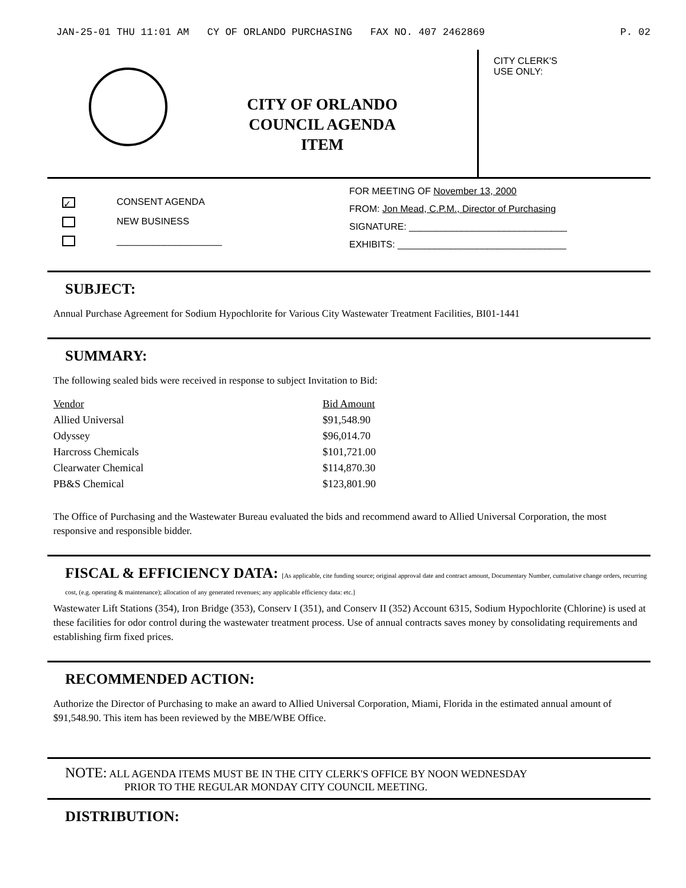JAN-25-01 THU 11:01 AM CY OF ORLANDO PURCHASING FAX NO. 407 2462869 P. 02
CITY OF ORLANDO
COUNCIL AGENDA
ITEM
CITY CLERK'S
USE ONLY:
✓ CONSENT AGENDA
NEW BUSINESS
____________________
FOR MEETING OF November 13, 2000
FROM: Jon Mead, C.P.M., Director of Purchasing
SIGNATURE: ______________________________
EXHIBITS: ________________________________
SUBJECT:
Annual Purchase Agreement for Sodium Hypochlorite for Various City Wastewater Treatment Facilities, BI01-1441
SUMMARY:
The following sealed bids were received in response to subject Invitation to Bid:
| Vendor | Bid Amount |
| --- | --- |
| Allied Universal | $91,548.90 |
| Odyssey | $96,014.70 |
| Harcross Chemicals | $101,721.00 |
| Clearwater Chemical | $114,870.30 |
| PB&S Chemical | $123,801.90 |
The Office of Purchasing and the Wastewater Bureau evaluated the bids and recommend award to Allied Universal Corporation, the most responsive and responsible bidder.
FISCAL & EFFICIENCY DATA: [As applicable, cite funding source; original approval date and contract amount, Documentary Number, cumulative change orders, recurring cost, (e.g. operating & maintenance); allocation of any generated revenues; any applicable efficiency data: etc.]
Wastewater Lift Stations (354), Iron Bridge (353), Conserv I (351), and Conserv II (352) Account 6315, Sodium Hypochlorite (Chlorine) is used at these facilities for odor control during the wastewater treatment process. Use of annual contracts saves money by consolidating requirements and establishing firm fixed prices.
RECOMMENDED ACTION:
Authorize the Director of Purchasing to make an award to Allied Universal Corporation, Miami, Florida in the estimated annual amount of $91,548.90. This item has been reviewed by the MBE/WBE Office.
NOTE: ALL AGENDA ITEMS MUST BE IN THE CITY CLERK'S OFFICE BY NOON WEDNESDAY
PRIOR TO THE REGULAR MONDAY CITY COUNCIL MEETING.
DISTRIBUTION: